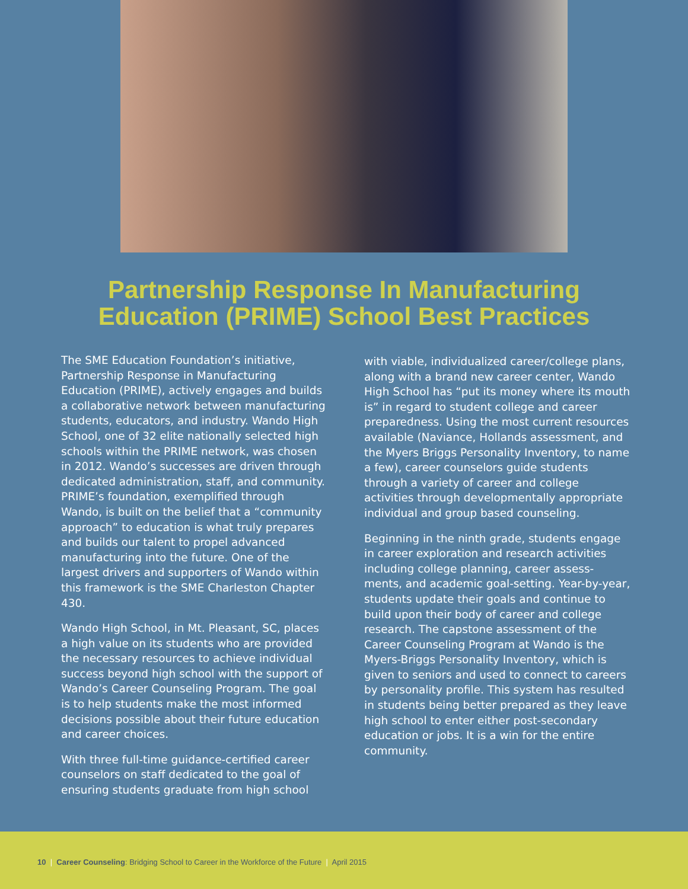Partnership Response In Manufacturing
Education (PRIME) School Best Practices
The SME Education Foundation’s initiative, Partnership Response in Manufacturing Education (PRIME), actively engages and builds a collaborative network between manufacturing students, educators, and industry. Wando High School, one of 32 elite nationally selected high schools within the PRIME network, was chosen in 2012. Wando’s successes are driven through dedicated administration, staff, and community. PRIME’s foundation, exemplified through Wando, is built on the belief that a “community approach” to education is what truly prepares and builds our talent to propel advanced manufacturing into the future. One of the largest drivers and supporters of Wando within this framework is the SME Charleston Chapter 430.
Wando High School, in Mt. Pleasant, SC, places a high value on its students who are provided the necessary resources to achieve individual success beyond high school with the support of Wando’s Career Counseling Program. The goal is to help students make the most informed decisions possible about their future education and career choices.
With three full-time guidance-certified career counselors on staff dedicated to the goal of ensuring students graduate from high school
with viable, individualized career/college plans, along with a brand new career center, Wando High School has “put its money where its mouth is” in regard to student college and career preparedness. Using the most current resources available (Naviance, Hollands assessment, and the Myers Briggs Personality Inventory, to name a few), career counselors guide students through a variety of career and college activities through developmentally appropriate individual and group based counseling.
Beginning in the ninth grade, students engage in career exploration and research activities including college planning, career assess-ments, and academic goal-setting. Year-by-year, students update their goals and continue to build upon their body of career and college research. The capstone assessment of the Career Counseling Program at Wando is the Myers-Briggs Personality Inventory, which is given to seniors and used to connect to careers by personality profile. This system has resulted in students being better prepared as they leave high school to enter either post-secondary education or jobs. It is a win for the entire community.
10 | Career Counseling: Bridging School to Career in the Workforce of the Future | April 2015